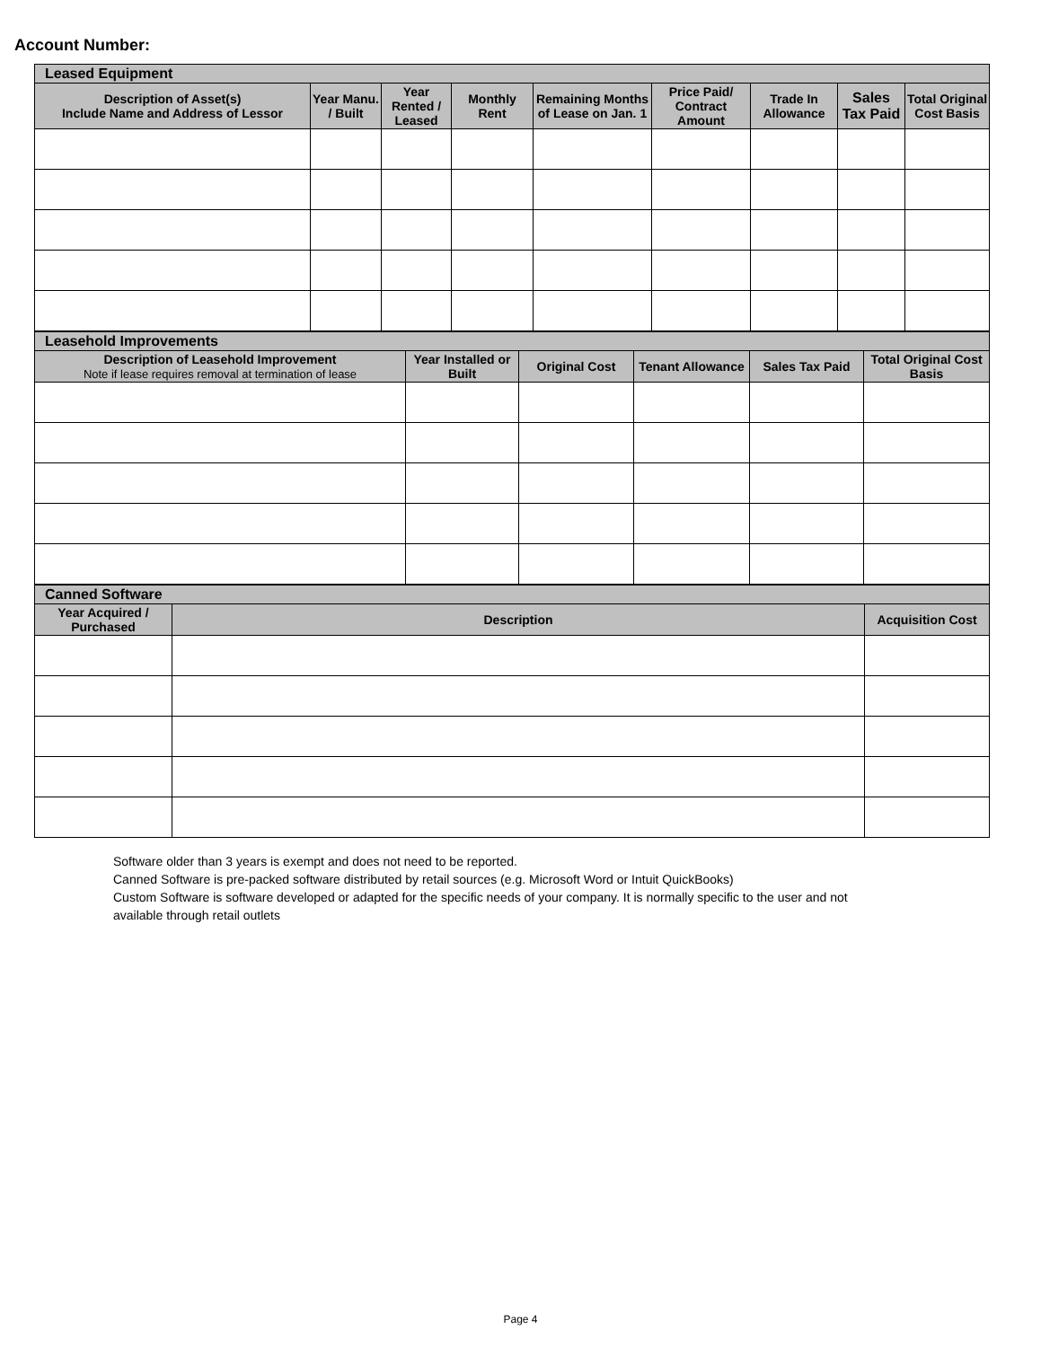Account Number:
| Leased Equipment | | | | | | | | |
| --- | --- | --- | --- | --- | --- | --- | --- | --- |
| Description of Asset(s) Include Name and Address of Lessor | Year Manu. / Built | Year Rented / Leased | Monthly Rent | Remaining Months of Lease on Jan. 1 | Price Paid/ Contract Amount | Trade In Allowance | Sales Tax Paid | Total Original Cost Basis |
| Leasehold Improvements | | | | | |
| --- | --- | --- | --- | --- | --- |
| Description of Leasehold Improvement Note if lease requires removal at termination of lease | Year Installed or Built | Original Cost | Tenant Allowance | Sales Tax Paid | Total Original Cost Basis |
| Canned Software | | |
| --- | --- | --- |
| Year Acquired / Purchased | Description | Acquisition Cost |
Software older than 3 years is exempt and does not need to be reported.
Canned Software is pre-packed software distributed by retail sources (e.g. Microsoft Word or Intuit QuickBooks)
Custom Software is software developed or adapted for the specific needs of your company. It is normally specific to the user and not available through retail outlets
Page 4